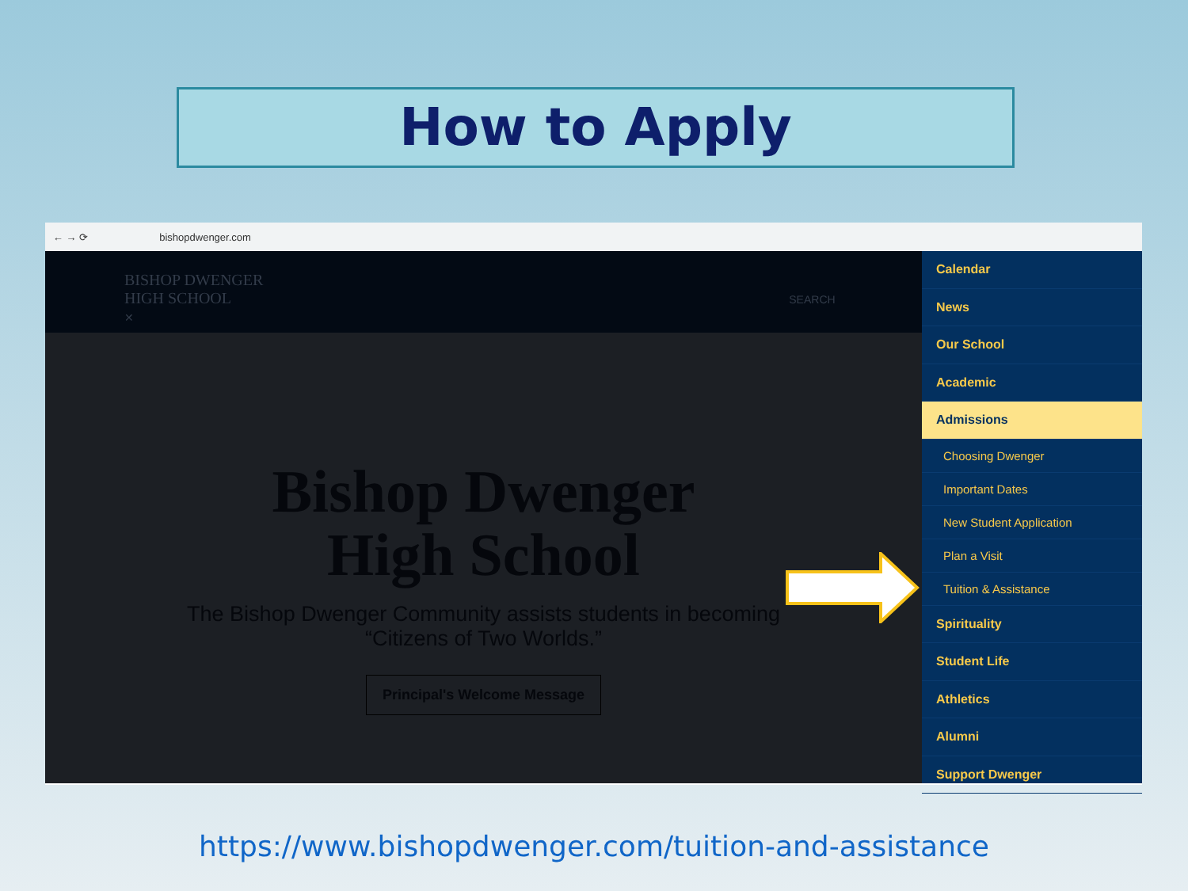How to Apply
← → ⟳ bishopdwenger.com
BISHOP DWENGER
HIGH SCHOOL SEARCH ✕
Bishop Dwenger
High School
The Bishop Dwenger Community assists students in becoming
“Citizens of Two Worlds.”
Principal's Welcome Message
Calendar
News
Our School
Academic
Admissions
Choosing Dwenger
Important Dates
New Student Application
Plan a Visit
Tuition & Assistance
Spirituality
Student Life
Athletics
Alumni
Support Dwenger
https://www.bishopdwenger.com/tuition-and-assistance